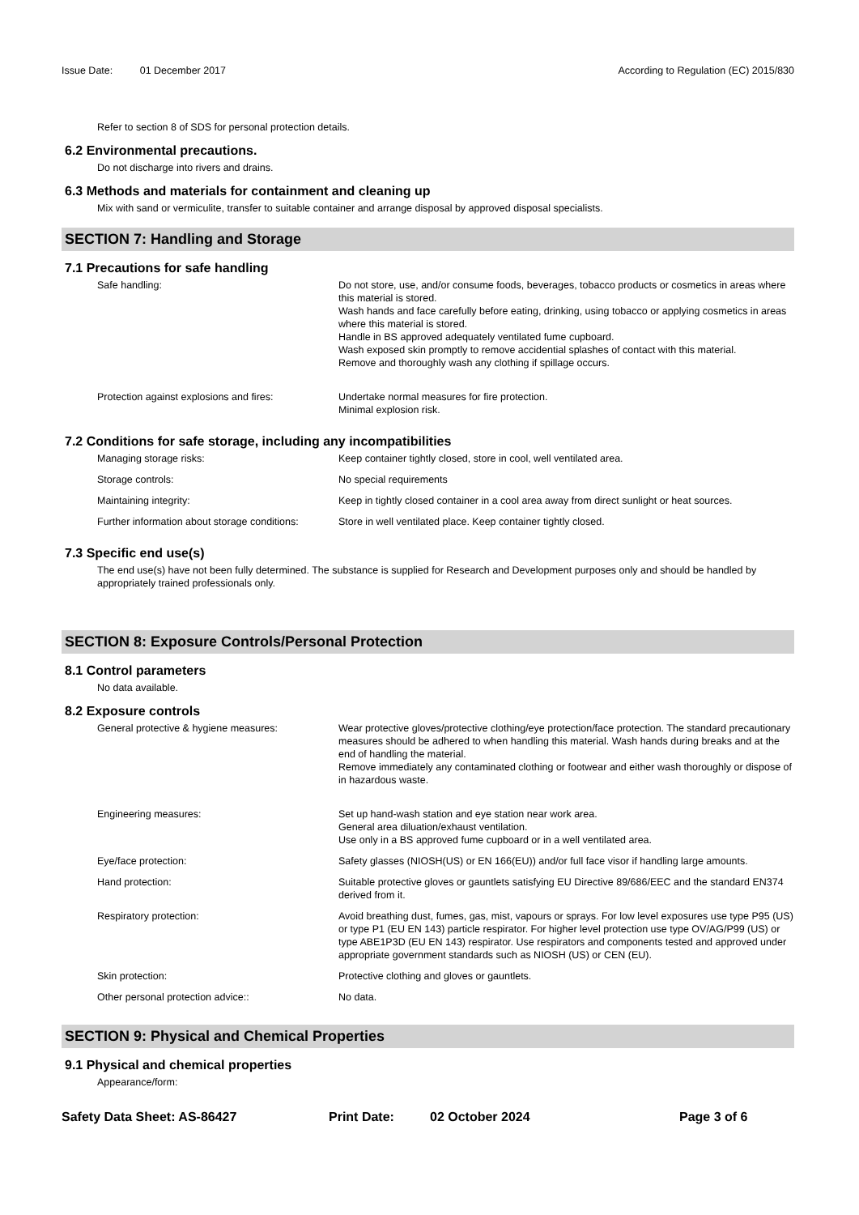Issue Date: 01 December 2017 According to Regulation (EC) 2015/830
Refer to section 8 of SDS for personal protection details.
6.2 Environmental precautions.
Do not discharge into rivers and drains.
6.3 Methods and materials for containment and cleaning up
Mix with sand or vermiculite, transfer to suitable container and arrange disposal by approved disposal specialists.
SECTION 7: Handling and Storage
7.1 Precautions for safe handling
| Safe handling: | Do not store, use, and/or consume foods, beverages, tobacco products or cosmetics in areas where this material is stored. Wash hands and face carefully before eating, drinking, using tobacco or applying cosmetics in areas where this material is stored. Handle in BS approved adequately ventilated fume cupboard. Wash exposed skin promptly to remove accidential splashes of contact with this material. Remove and thoroughly wash any clothing if spillage occurs. |
| Protection against explosions and fires: | Undertake normal measures for fire protection. Minimal explosion risk. |
7.2 Conditions for safe storage, including any incompatibilities
| Managing storage risks: | Keep container tightly closed, store in cool, well ventilated area. |
| Storage controls: | No special requirements |
| Maintaining integrity: | Keep in tightly closed container in a cool area away from direct sunlight or heat sources. |
| Further information about storage conditions: | Store in well ventilated place. Keep container tightly closed. |
7.3 Specific end use(s)
The end use(s) have not been fully determined. The substance is supplied for Research and Development purposes only and should be handled by appropriately trained professionals only.
SECTION 8: Exposure Controls/Personal Protection
8.1 Control parameters
No data available.
8.2 Exposure controls
| General protective & hygiene measures: | Wear protective gloves/protective clothing/eye protection/face protection. The standard precautionary measures should be adhered to when handling this material. Wash hands during breaks and at the end of handling the material. Remove immediately any contaminated clothing or footwear and either wash thoroughly or dispose of in hazardous waste. |
| Engineering measures: | Set up hand-wash station and eye station near work area. General area diluation/exhaust ventilation. Use only in a BS approved fume cupboard or in a well ventilated area. |
| Eye/face protection: | Safety glasses (NIOSH(US) or EN 166(EU)) and/or full face visor if handling large amounts. |
| Hand protection: | Suitable protective gloves or gauntlets satisfying EU Directive 89/686/EEC and the standard EN374 derived from it. |
| Respiratory protection: | Avoid breathing dust, fumes, gas, mist, vapours or sprays. For low level exposures use type P95 (US) or type P1 (EU EN 143) particle respirator. For higher level protection use type OV/AG/P99 (US) or type ABE1P3D (EU EN 143) respirator. Use respirators and components tested and approved under appropriate government standards such as NIOSH (US) or CEN (EU). |
| Skin protection: | Protective clothing and gloves or gauntlets. |
| Other personal protection advice:: | No data. |
SECTION 9: Physical and Chemical Properties
9.1 Physical and chemical properties
Appearance/form:
Safety Data Sheet: AS-86427 Print Date: 02 October 2024 Page 3 of 6